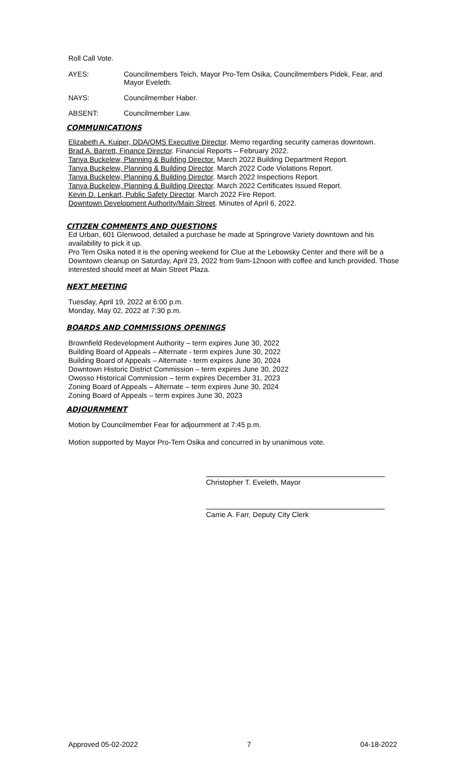Roll Call Vote.
AYES: Councilmembers Teich, Mayor Pro-Tem Osika, Councilmembers Pidek, Fear, and Mayor Eveleth.
NAYS: Councilmember Haber.
ABSENT: Councilmember Law.
COMMUNICATIONS
Elizabeth A. Kuiper, DDA/OMS Executive Director. Memo regarding security cameras downtown.
Brad A. Barrett, Finance Director. Financial Reports – February 2022.
Tanya Buckelew, Planning & Building Director. March 2022 Building Department Report.
Tanya Buckelew, Planning & Building Director. March 2022 Code Violations Report.
Tanya Buckelew, Planning & Building Director. March 2022 Inspections Report.
Tanya Buckelew, Planning & Building Director. March 2022 Certificates Issued Report.
Kevin D. Lenkart, Public Safety Director. March 2022 Fire Report.
Downtown Development Authority/Main Street. Minutes of April 6, 2022.
CITIZEN COMMENTS AND QUESTIONS
Ed Urban, 601 Glenwood, detailed a purchase he made at Springrove Variety downtown and his availability to pick it up.
Pro Tem Osika noted it is the opening weekend for Clue at the Lebowsky Center and there will be a Downtown cleanup on Saturday, April 23, 2022 from 9am-12noon with coffee and lunch provided. Those interested should meet at Main Street Plaza.
NEXT MEETING
Tuesday, April 19, 2022 at 6:00 p.m.
Monday, May 02, 2022 at 7:30 p.m.
BOARDS AND COMMISSIONS OPENINGS
Brownfield Redevelopment Authority – term expires June 30, 2022
Building Board of Appeals – Alternate - term expires June 30, 2022
Building Board of Appeals – Alternate - term expires June 30, 2024
Downtown Historic District Commission – term expires June 30, 2022
Owosso Historical Commission – term expires December 31, 2023
Zoning Board of Appeals – Alternate – term expires June 30, 2024
Zoning Board of Appeals – term expires June 30, 2023
ADJOURNMENT
Motion by Councilmember Fear for adjournment at 7:45 p.m.
Motion supported by Mayor Pro-Tem Osika and concurred in by unanimous vote.
Christopher T. Eveleth, Mayor
Carrie A. Farr, Deputy City Clerk
Approved 05-02-2022 7 04-18-2022